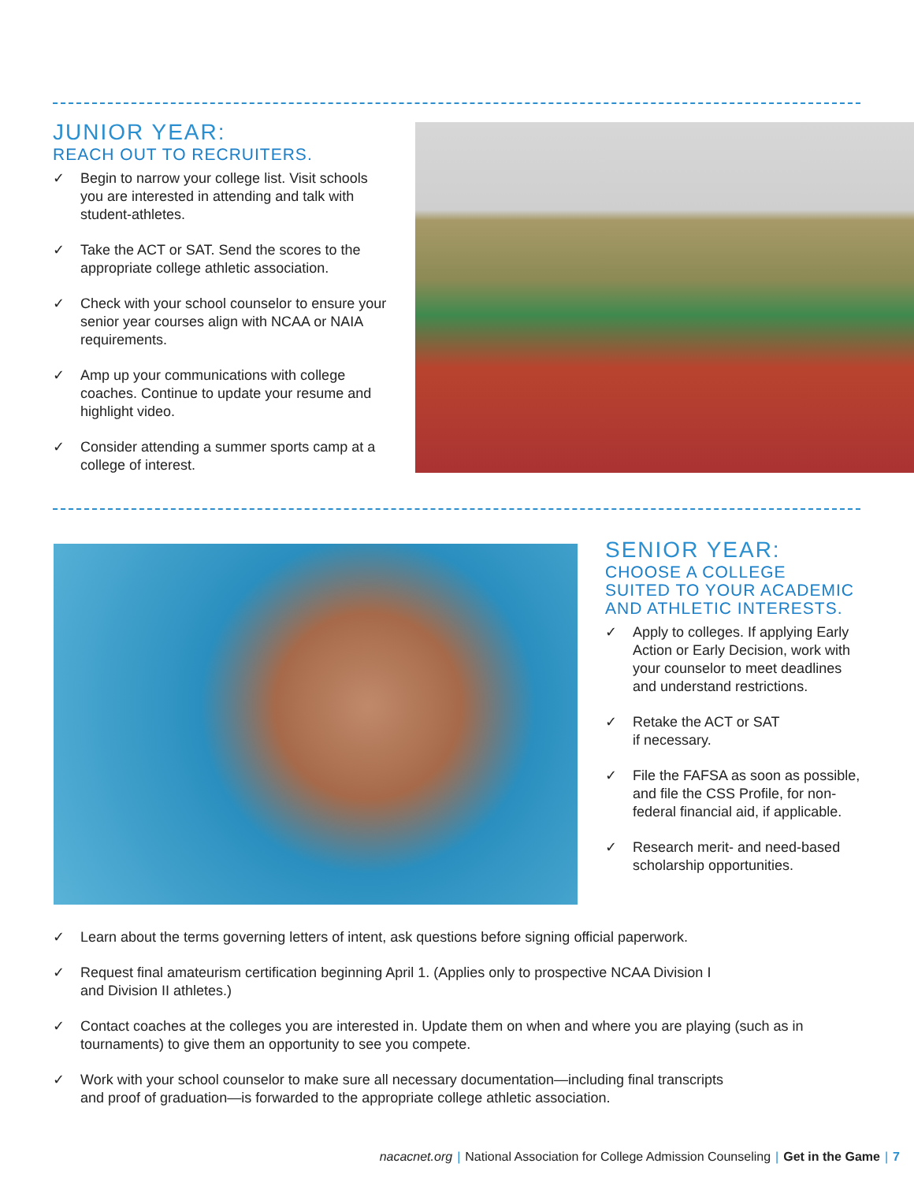JUNIOR YEAR:
REACH OUT TO RECRUITERS.
✓ Begin to narrow your college list. Visit schools you are interested in attending and talk with student-athletes.
✓ Take the ACT or SAT. Send the scores to the appropriate college athletic association.
✓ Check with your school counselor to ensure your senior year courses align with NCAA or NAIA requirements.
✓ Amp up your communications with college coaches. Continue to update your resume and highlight video.
✓ Consider attending a summer sports camp at a college of interest.
SENIOR YEAR:
CHOOSE A COLLEGE
SUITED TO YOUR ACADEMIC
AND ATHLETIC INTERESTS.
✓ Apply to colleges. If applying Early Action or Early Decision, work with your counselor to meet deadlines and understand restrictions.
✓ Retake the ACT or SAT
if necessary.
✓ File the FAFSA as soon as possible, and file the CSS Profile, for non-federal financial aid, if applicable.
✓ Research merit- and need-based scholarship opportunities.
✓ Learn about the terms governing letters of intent, ask questions before signing official paperwork.
✓ Request final amateurism certification beginning April 1. (Applies only to prospective NCAA Division I
and Division II athletes.)
✓ Contact coaches at the colleges you are interested in. Update them on when and where you are playing (such as in tournaments) to give them an opportunity to see you compete.
✓ Work with your school counselor to make sure all necessary documentation—including final transcripts
and proof of graduation—is forwarded to the appropriate college athletic association.
nacacnet.org | National Association for College Admission Counseling | Get in the Game | 7